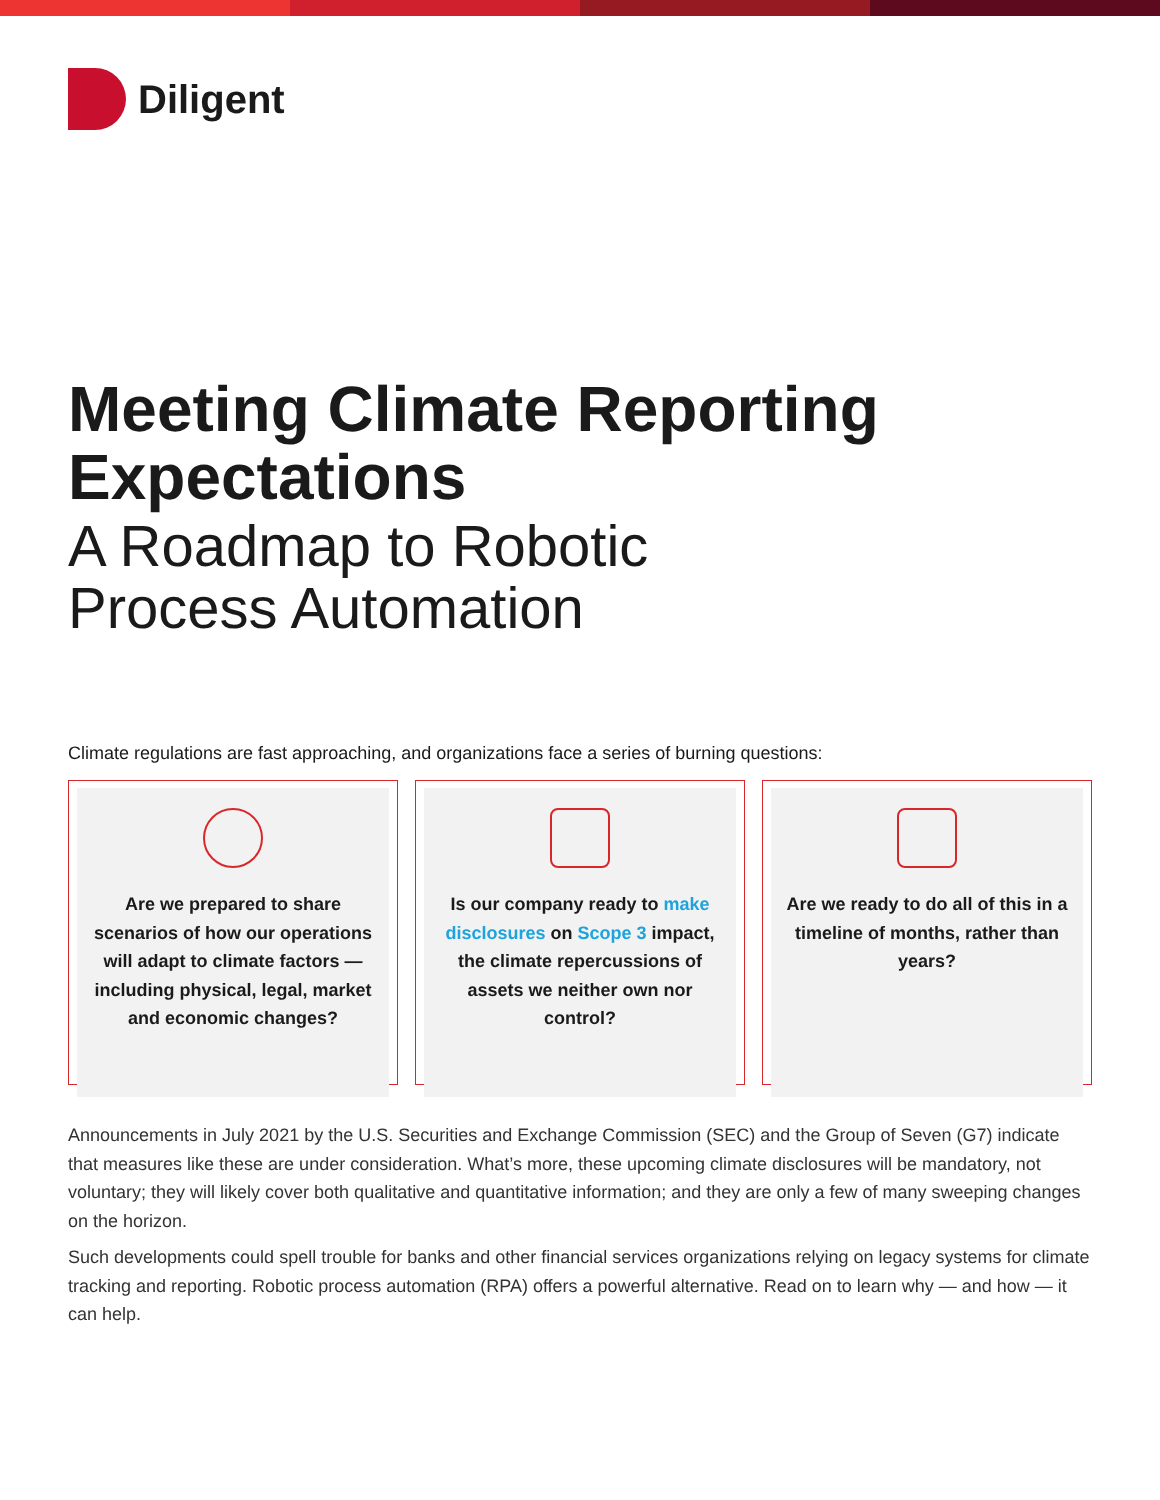Diligent
Meeting Climate Reporting
Expectations
A Roadmap to Robotic
Process Automation
Climate regulations are fast approaching, and organizations face a series of burning questions:
Are we prepared to share scenarios of how our operations will adapt to climate factors — including physical, legal, market and economic changes?
Is our company ready to make disclosures on Scope 3 impact, the climate repercussions of assets we neither own nor control?
Are we ready to do all of this in a timeline of months, rather than years?
Announcements in July 2021 by the U.S. Securities and Exchange Commission (SEC) and the Group of Seven (G7) indicate that measures like these are under consideration. What’s more, these upcoming climate disclosures will be mandatory, not voluntary; they will likely cover both qualitative and quantitative information; and they are only a few of many sweeping changes on the horizon.
Such developments could spell trouble for banks and other financial services organizations relying on legacy systems for climate tracking and reporting. Robotic process automation (RPA) offers a powerful alternative. Read on to learn why — and how — it can help.